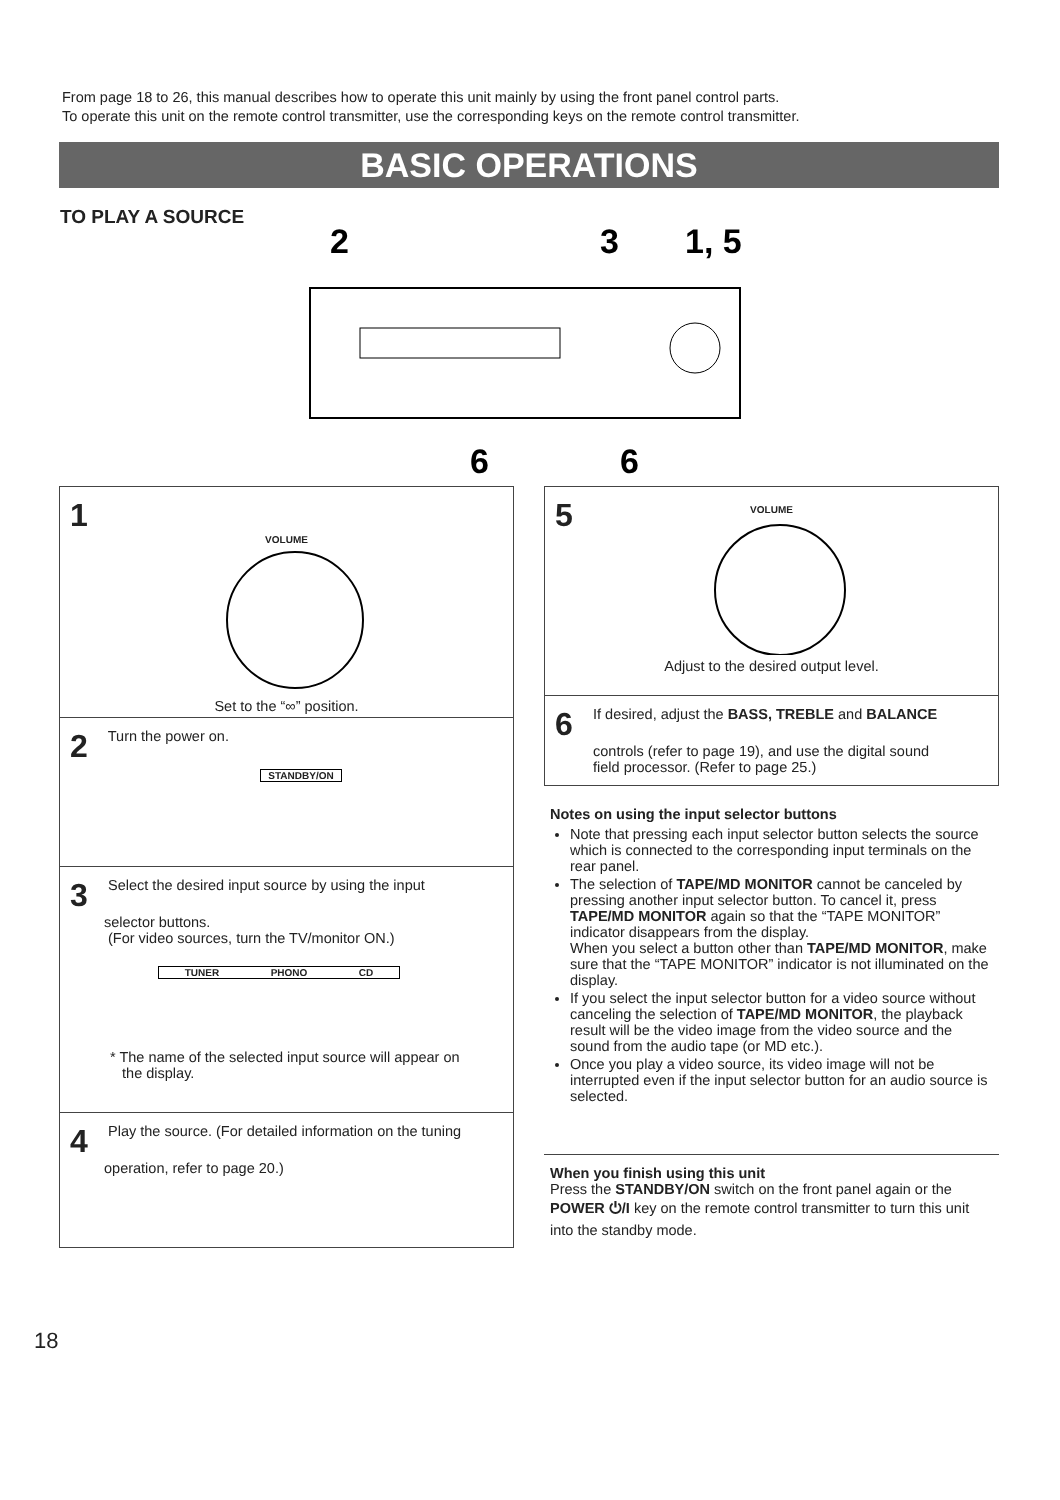From page 18 to 26, this manual describes how to operate this unit mainly by using the front panel control parts.
To operate this unit on the remote control transmitter, use the corresponding keys on the remote control transmitter.
BASIC OPERATIONS
TO PLAY A SOURCE
2
3
1, 5
6
6
1
VOLUME
Set to the “∞” position.
2 Turn the power on.
STANDBY/ON
3 Select the desired input source by using the input
selector buttons.
(For video sources, turn the TV/monitor ON.)
TUNER PHONO CD
* The name of the selected input source will appear on
the display.
4 Play the source. (For detailed information on the tuning
operation, refer to page 20.)
5
VOLUME
Adjust to the desired output level.
6 If desired, adjust the BASS, TREBLE and BALANCE
controls (refer to page 19), and use the digital sound
field processor. (Refer to page 25.)
Notes on using the input selector buttons
Note that pressing each input selector button selects the source which is connected to the corresponding input terminals on the rear panel.
The selection of TAPE/MD MONITOR cannot be canceled by pressing another input selector button. To cancel it, press TAPE/MD MONITOR again so that the “TAPE MONITOR” indicator disappears from the display.
When you select a button other than TAPE/MD MONITOR, make sure that the “TAPE MONITOR” indicator is not illuminated on the display.
If you select the input selector button for a video source without canceling the selection of TAPE/MD MONITOR, the playback result will be the video image from the video source and the sound from the audio tape (or MD etc.).
Once you play a video source, its video image will not be interrupted even if the input selector button for an audio source is selected.
When you finish using this unit
Press the STANDBY/ON switch on the front panel again or the POWER ⏻/I key on the remote control transmitter to turn this unit into the standby mode.
18